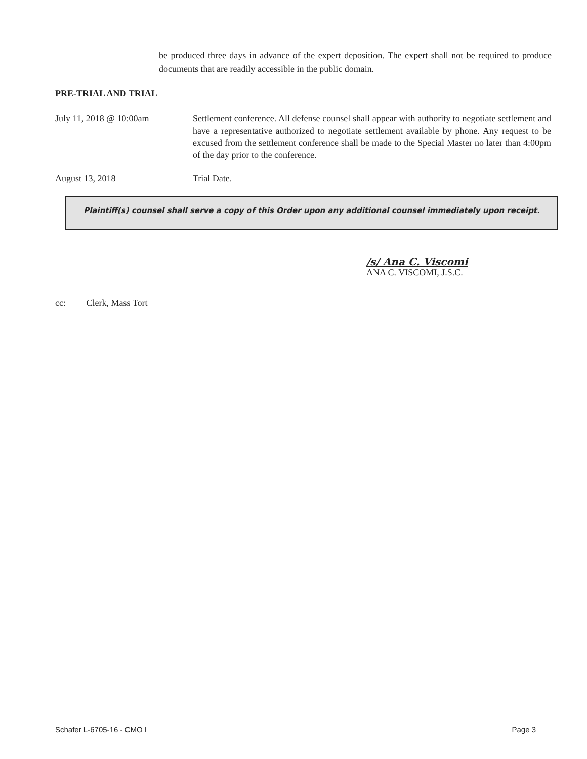be produced three days in advance of the expert deposition. The expert shall not be required to produce documents that are readily accessible in the public domain.
PRE-TRIAL AND TRIAL
July 11, 2018 @ 10:00am Settlement conference. All defense counsel shall appear with authority to negotiate settlement and have a representative authorized to negotiate settlement available by phone. Any request to be excused from the settlement conference shall be made to the Special Master no later than 4:00pm of the day prior to the conference.
August 13, 2018 Trial Date.
Plaintiff(s) counsel shall serve a copy of this Order upon any additional counsel immediately upon receipt.
/s/ Ana C. Viscomi
ANA C. VISCOMI, J.S.C.
cc: Clerk, Mass Tort
Schafer L-6705-16 - CMO I Page 3